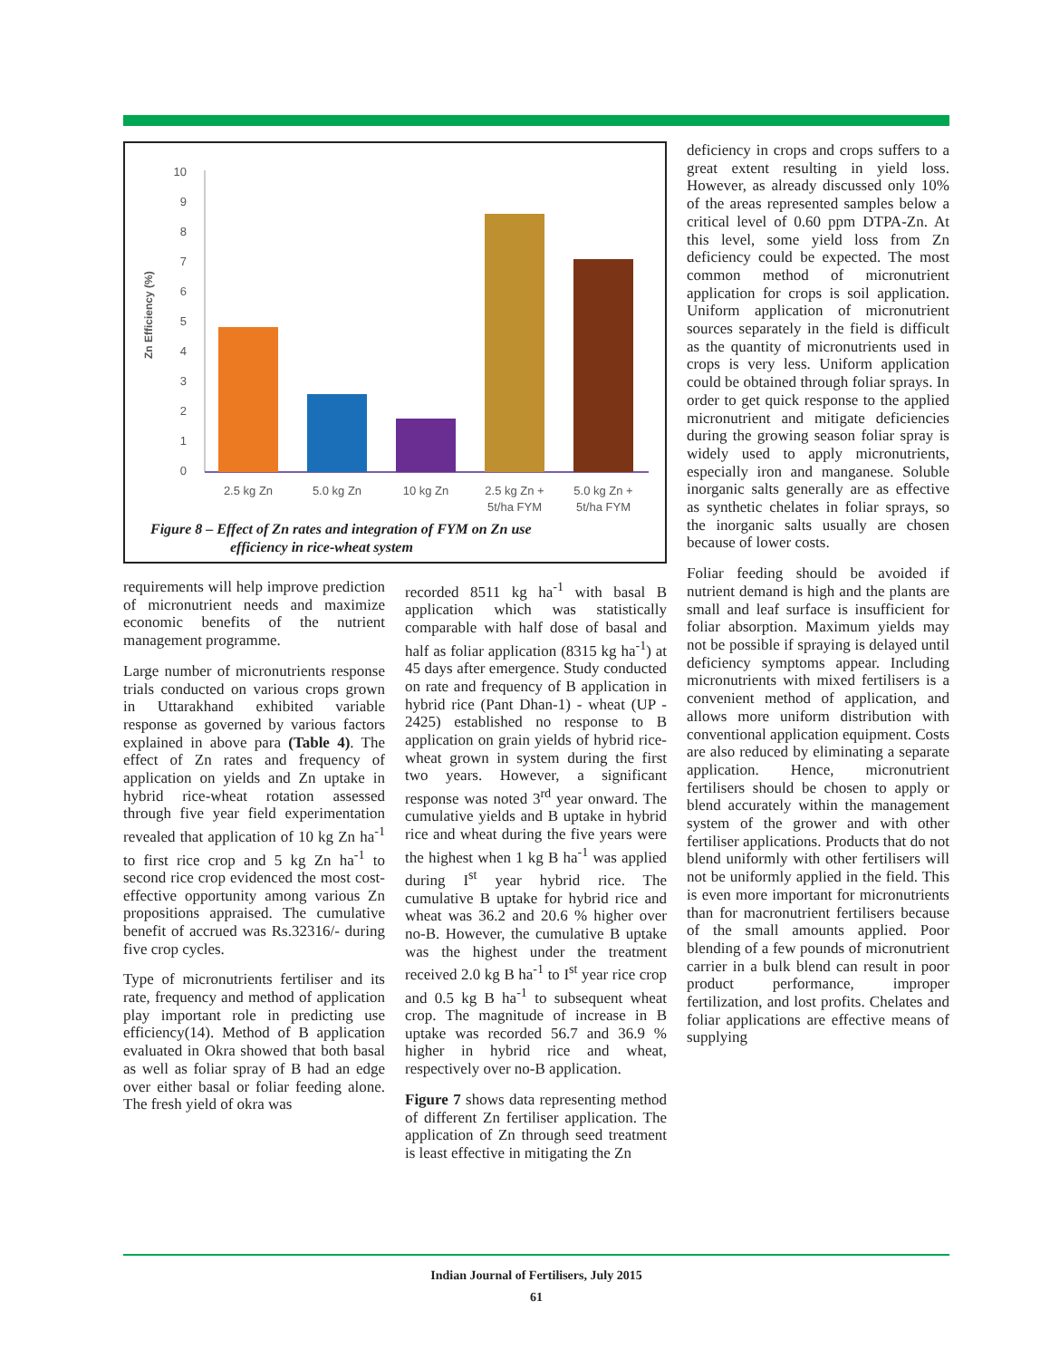Zn Efficiency (%)
0
1
2
3
4
5
6
7
8
9
10
2.5 kg Zn
5.0 kg Zn
10 kg Zn
2.5 kg Zn +
5t/ha FYM
5.0 kg Zn +
5t/ha FYM
Figure 8 – Effect of Zn rates and integration of FYM on Zn use
efficiency in rice-wheat system
requirements will help improve prediction of micronutrient needs and maximize economic benefits of the nutrient management programme.
Large number of micronutrients response trials conducted on various crops grown in Uttarakhand exhibited variable response as governed by various factors explained in above para (Table 4). The effect of Zn rates and frequency of application on yields and Zn uptake in hybrid rice-wheat rotation assessed through five year field experimentation revealed that application of 10 kg Zn ha<sup>-1</sup> to first rice crop and 5 kg Zn ha<sup>-1</sup> to second rice crop evidenced the most cost-effective opportunity among various Zn propositions appraised. The cumulative benefit of accrued was Rs.32316/- during five crop cycles.
Type of micronutrients fertiliser and its rate, frequency and method of application play important role in predicting use efficiency(14). Method of B application evaluated in Okra showed that both basal as well as foliar spray of B had an edge over either basal or foliar feeding alone. The fresh yield of okra was
recorded 8511 kg ha<sup>-1</sup> with basal B application which was statistically comparable with half dose of basal and half as foliar application (8315 kg ha<sup>-1</sup>) at 45 days after emergence. Study conducted on rate and frequency of B application in hybrid rice (Pant Dhan-1) - wheat (UP - 2425) established no response to B application on grain yields of hybrid rice-wheat grown in system during the first two years. However, a significant response was noted 3<sup>rd</sup> year onward. The cumulative yields and B uptake in hybrid rice and wheat during the five years were the highest when 1 kg B ha<sup>-1</sup> was applied during I<sup>st</sup> year hybrid rice. The cumulative B uptake for hybrid rice and wheat was 36.2 and 20.6 % higher over no-B. However, the cumulative B uptake was the highest under the treatment received 2.0 kg B ha<sup>-1</sup> to I<sup>st</sup> year rice crop and 0.5 kg B ha<sup>-1</sup> to subsequent wheat crop. The magnitude of increase in B uptake was recorded 56.7 and 36.9 % higher in hybrid rice and wheat, respectively over no-B application.
Figure 7 shows data representing method of different Zn fertiliser application. The application of Zn through seed treatment is least effective in mitigating the Zn
deficiency in crops and crops suffers to a great extent resulting in yield loss. However, as already discussed only 10% of the areas represented samples below a critical level of 0.60 ppm DTPA-Zn. At this level, some yield loss from Zn deficiency could be expected. The most common method of micronutrient application for crops is soil application. Uniform application of micronutrient sources separately in the field is difficult as the quantity of micronutrients used in crops is very less. Uniform application could be obtained through foliar sprays. In order to get quick response to the applied micronutrient and mitigate deficiencies during the growing season foliar spray is widely used to apply micronutrients, especially iron and manganese. Soluble inorganic salts generally are as effective as synthetic chelates in foliar sprays, so the inorganic salts usually are chosen because of lower costs.
Foliar feeding should be avoided if nutrient demand is high and the plants are small and leaf surface is insufficient for foliar absorption. Maximum yields may not be possible if spraying is delayed until deficiency symptoms appear. Including micronutrients with mixed fertilisers is a convenient method of application, and allows more uniform distribution with conventional application equipment. Costs are also reduced by eliminating a separate application. Hence, micronutrient fertilisers should be chosen to apply or blend accurately within the management system of the grower and with other fertiliser applications. Products that do not blend uniformly with other fertilisers will not be uniformly applied in the field. This is even more important for micronutrients than for macronutrient fertilisers because of the small amounts applied. Poor blending of a few pounds of micronutrient carrier in a bulk blend can result in poor product performance, improper fertilization, and lost profits. Chelates and foliar applications are effective means of supplying
Indian Journal of Fertilisers, July 2015
61